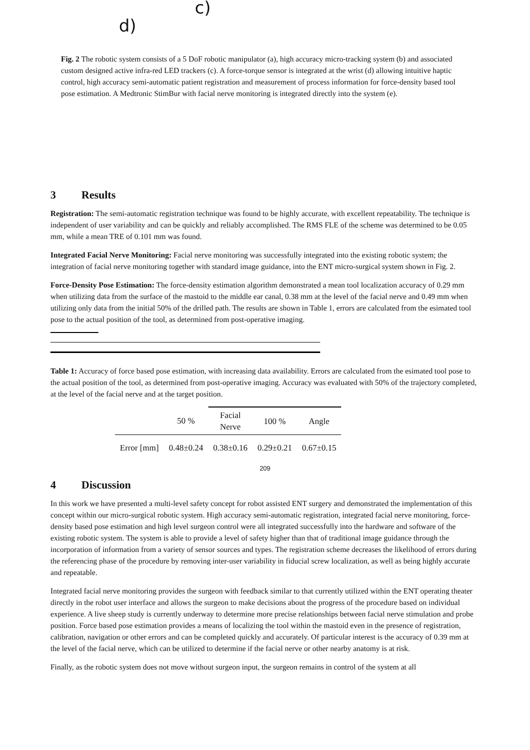c)
d)
Fig. 2 The robotic system consists of a 5 DoF robotic manipulator (a), high accuracy micro-tracking system (b) and associated custom designed active infra-red LED trackers (c). A force-torque sensor is integrated at the wrist (d) allowing intuitive haptic control, high accuracy semi-automatic patient registration and measurement of process information for force-density based tool pose estimation. A Medtronic StimBur with facial nerve monitoring is integrated directly into the system (e).
3 Results
Registration: The semi-automatic registration technique was found to be highly accurate, with excellent repeatability. The technique is independent of user variability and can be quickly and reliably accomplished. The RMS FLE of the scheme was determined to be 0.05 mm, while a mean TRE of 0.101 mm was found.
Integrated Facial Nerve Monitoring: Facial nerve monitoring was successfully integrated into the existing robotic system; the integration of facial nerve monitoring together with standard image guidance, into the ENT micro-surgical system shown in Fig. 2.
Force-Density Pose Estimation: The force-density estimation algorithm demonstrated a mean tool localization accuracy of 0.29 mm when utilizing data from the surface of the mastoid to the middle ear canal, 0.38 mm at the level of the facial nerve and 0.49 mm when utilizing only data from the initial 50% of the drilled path. The results are shown in Table 1, errors are calculated from the esimated tool pose to the actual position of the tool, as determined from post-operative imaging.
Table 1: Accuracy of force based pose estimation, with increasing data availability. Errors are calculated from the esimated tool pose to the actual position of the tool, as determined from post-operative imaging. Accuracy was evaluated with 50% of the trajectory completed, at the level of the facial nerve and at the target position.
| | 50 % | Facial Nerve | 100 % | Angle |
| --- | --- | --- | --- | --- |
| Error [mm] | 0.48±0.24 | 0.38±0.16 | 0.29±0.21 | 0.67±0.15 |
209
4 Discussion
In this work we have presented a multi-level safety concept for robot assisted ENT surgery and demonstrated the implementation of this concept within our micro-surgical robotic system. High accuracy semi-automatic registration, integrated facial nerve monitoring, force-density based pose estimation and high level surgeon control were all integrated successfully into the hardware and software of the existing robotic system. The system is able to provide a level of safety higher than that of traditional image guidance through the incorporation of information from a variety of sensor sources and types. The registration scheme decreases the likelihood of errors during the referencing phase of the procedure by removing inter-user variability in fiducial screw localization, as well as being highly accurate and repeatable.
Integrated facial nerve monitoring provides the surgeon with feedback similar to that currently utilized within the ENT operating theater directly in the robot user interface and allows the surgeon to make decisions about the progress of the procedure based on individual experience. A live sheep study is currently underway to determine more precise relationships between facial nerve stimulation and probe position. Force based pose estimation provides a means of localizing the tool within the mastoid even in the presence of registration, calibration, navigation or other errors and can be completed quickly and accurately. Of particular interest is the accuracy of 0.39 mm at the level of the facial nerve, which can be utilized to determine if the facial nerve or other nearby anatomy is at risk.
Finally, as the robotic system does not move without surgeon input, the surgeon remains in control of the system at all